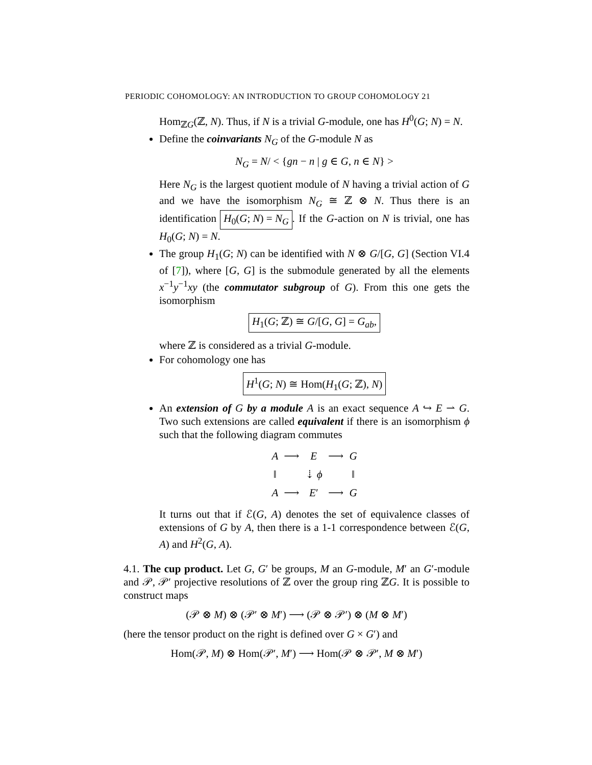PERIODIC COHOMOLOGY: AN INTRODUCTION TO GROUP COHOMOLOGY 21
Hom<sub>ℤG</sub>(ℤ, N). Thus, if N is a trivial G-module, one has H<sup>0</sup>(G; N) = N.
Define the coinvariants N<sub>G</sub> of the G-module N as
N<sub>G</sub> = N/ < {gn − n | g ∈ G, n ∈ N} >
Here N<sub>G</sub> is the largest quotient module of N having a trivial action of G and we have the isomorphism N<sub>G</sub> ≅ ℤ ⊗ N. Thus there is an identification H<sub>0</sub>(G; N) = N<sub>G</sub>. If the G-action on N is trivial, one has H<sub>0</sub>(G; N) = N.
The group H<sub>1</sub>(G; N) can be identified with N ⊗ G/[G, G] (Section VI.4 of [7]), where [G, G] is the submodule generated by all the elements x<sup>−1</sup>y<sup>−1</sup>xy (the commutator subgroup of G). From this one gets the isomorphism
H<sub>1</sub>(G; ℤ) ≅ G/[G, G] = G<sub>ab</sub>,
where ℤ is considered as a trivial G-module.
For cohomology one has
H<sup>1</sup>(G; N) ≅ Hom(H<sub>1</sub>(G; ℤ), N)
An extension of G by a module A is an exact sequence A ↪ E ⇀ G. Two such extensions are called equivalent if there is an isomorphism ϕ such that the following diagram commutes
| A | ⟶ | E | ⟶ | G |
| ‖ | | ⇣ ϕ | | ‖ |
| A | ⟶ | E ′ | ⟶ | G |
It turns out that if ℰ(G, A) denotes the set of equivalence classes of extensions of G by A, then there is a 1-1 correspondence between ℰ(G, A) and H<sup>2</sup>(G, A).
4.1. The cup product. Let G, G′ be groups, M an G-module, M′ an G′-module and 𝒫, 𝒫′ projective resolutions of ℤ over the group ring ℤG. It is possible to construct maps
(𝒫 ⊗ M) ⊗ (𝒫′ ⊗ M′) ⟶ (𝒫 ⊗ 𝒫′) ⊗ (M ⊗ M′)
(here the tensor product on the right is defined over G × G′) and
Hom(𝒫, M) ⊗ Hom(𝒫′, M′) ⟶ Hom(𝒫 ⊗ 𝒫′, M ⊗ M′)